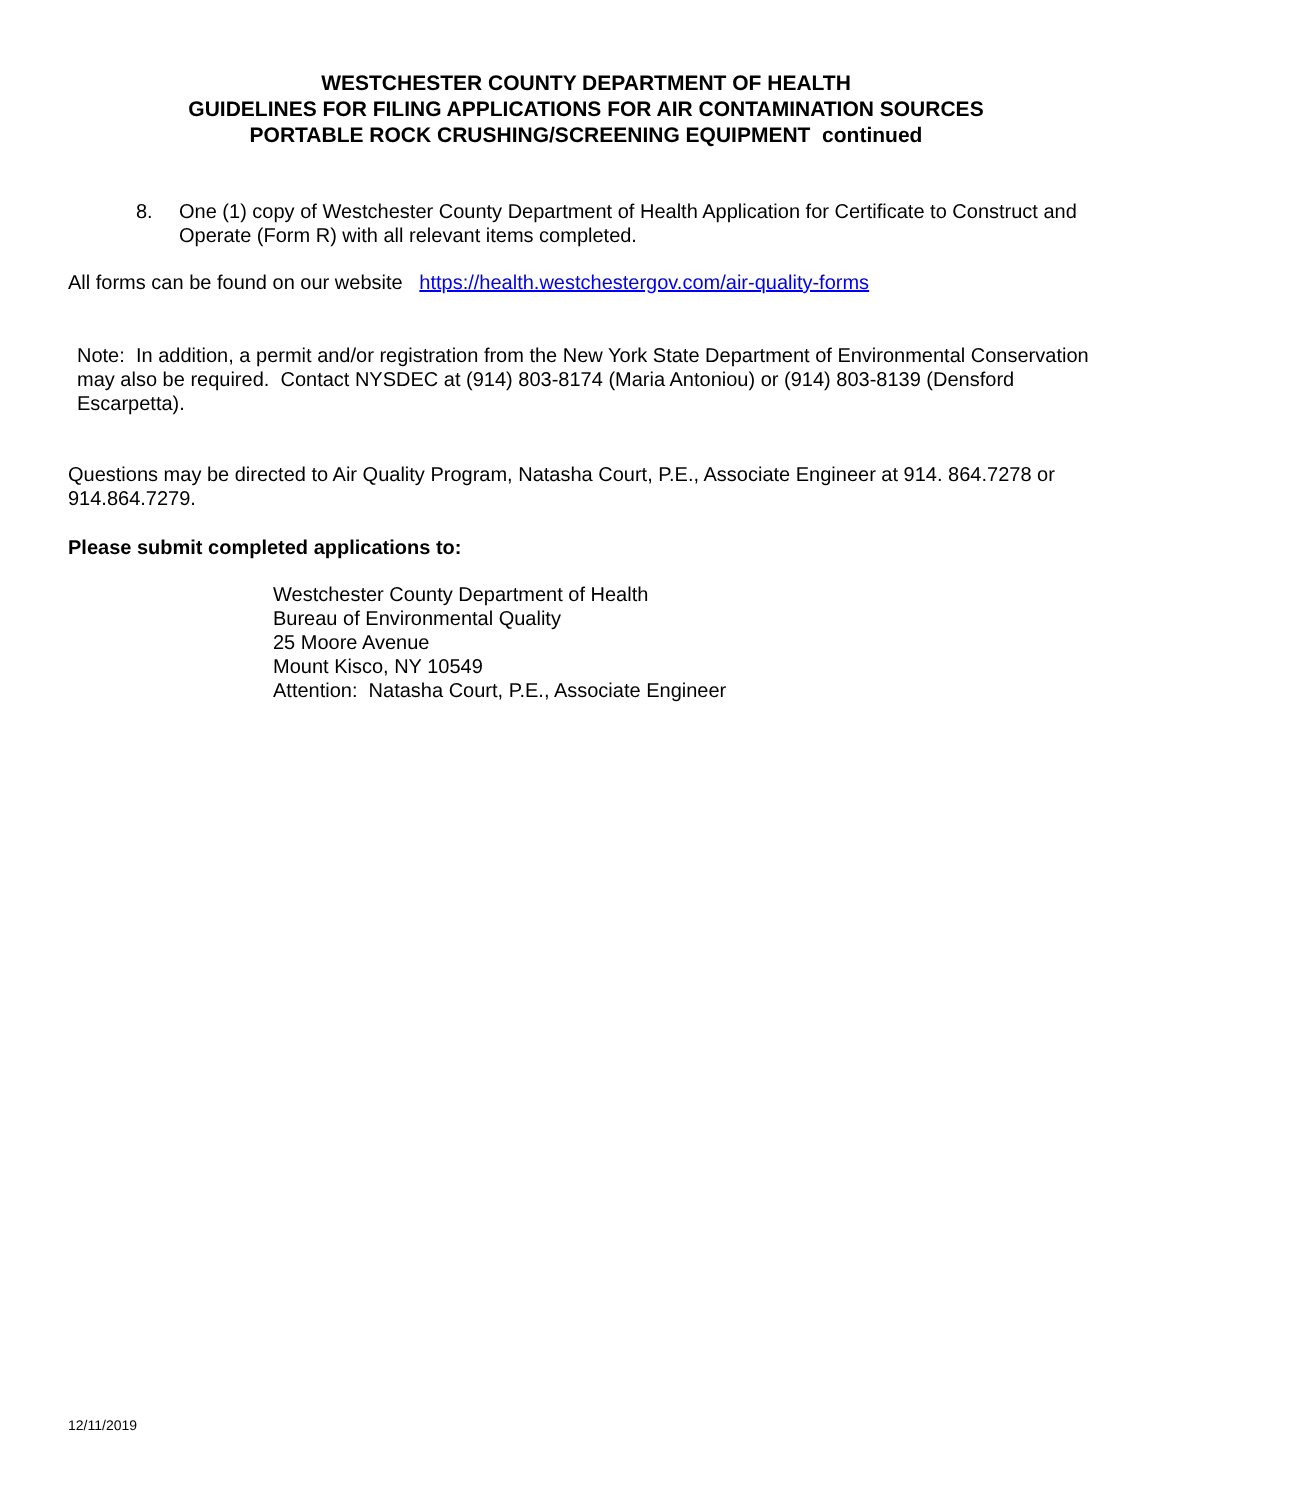WESTCHESTER COUNTY DEPARTMENT OF HEALTH
GUIDELINES FOR FILING APPLICATIONS FOR AIR CONTAMINATION SOURCES
PORTABLE ROCK CRUSHING/SCREENING EQUIPMENT continued
8. One (1) copy of Westchester County Department of Health Application for Certificate to Construct and Operate (Form R) with all relevant items completed.
All forms can be found on our website https://health.westchestergov.com/air-quality-forms
Note: In addition, a permit and/or registration from the New York State Department of Environmental Conservation may also be required. Contact NYSDEC at (914) 803-8174 (Maria Antoniou) or (914) 803-8139 (Densford Escarpetta).
Questions may be directed to Air Quality Program, Natasha Court, P.E., Associate Engineer at 914. 864.7278 or 914.864.7279.
Please submit completed applications to:
Westchester County Department of Health
Bureau of Environmental Quality
25 Moore Avenue
Mount Kisco, NY 10549
Attention: Natasha Court, P.E., Associate Engineer
12/11/2019